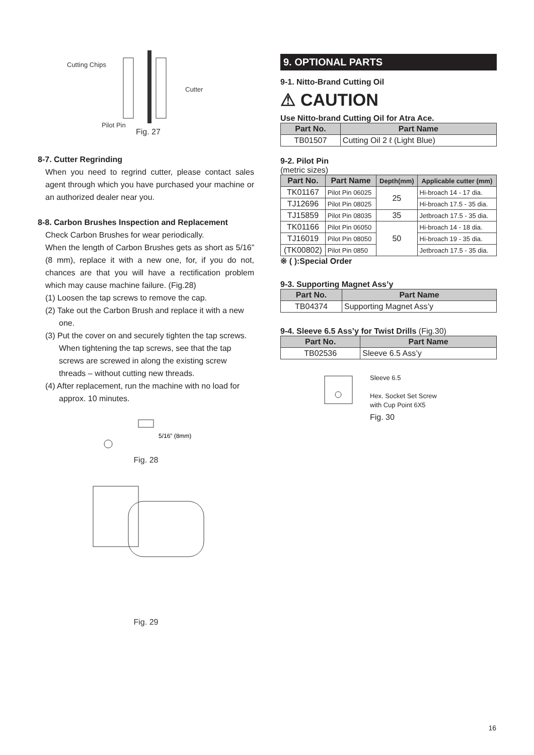Cutting Chips
Cutter
Pilot Pin
Fig. 27
8-7. Cutter Regrinding
When you need to regrind cutter, please contact sales agent through which you have purchased your machine or an authorized dealer near you.
8-8. Carbon Brushes Inspection and Replacement
Check Carbon Brushes for wear periodically.
When the length of Carbon Brushes gets as short as 5/16” (8 mm), replace it with a new one, for, if you do not, chances are that you will have a rectification problem which may cause machine failure. (Fig.28)
(1) Loosen the tap screws to remove the cap.
(2) Take out the Carbon Brush and replace it with a new one.
(3) Put the cover on and securely tighten the tap screws. When tightening the tap screws, see that the tap screws are screwed in along the existing screw threads – without cutting new threads.
(4) After replacement, run the machine with no load for approx. 10 minutes.
5/16” (8mm)
Fig. 28
Fig. 29
9. OPTIONAL PARTS
9-1. Nitto-Brand Cutting Oil
⚠ CAUTION
Use Nitto-brand Cutting Oil for Atra Ace.
| Part No. | Part Name |
| --- | --- |
| TB01507 | Cutting Oil 2 ℓ (Light Blue) |
9-2. Pilot Pin
(metric sizes)
| Part No. | Part Name | Depth(mm) | Applicable cutter (mm) |
| --- | --- | --- | --- |
| TK01167 | Pilot Pin 06025 | 25 | Hi-broach 14 - 17 dia. |
| TJ12696 | Pilot Pin 08025 | | Hi-broach 17.5 - 35 dia. |
| TJ15859 | Pilot Pin 08035 | 35 | Jetbroach 17.5 - 35 dia. |
| TK01166 | Pilot Pin 06050 | 50 | Hi-broach 14 - 18 dia. |
| TJ16019 | Pilot Pin 08050 | | Hi-broach 19 - 35 dia. |
| (TK00802) | Pilot Pin 0850 | | Jetbroach 17.5 - 35 dia. |
※ ( ):Special Order
9-3. Supporting Magnet Ass’y
| Part No. | Part Name |
| --- | --- |
| TB04374 | Supporting Magnet Ass’y |
9-4. Sleeve 6.5 Ass’y for Twist Drills (Fig.30)
| Part No. | Part Name |
| --- | --- |
| TB02536 | Sleeve 6.5 Ass’y |
Sleeve 6.5
Hex. Socket Set Screw
with Cup Point 6X5
Fig. 30
16